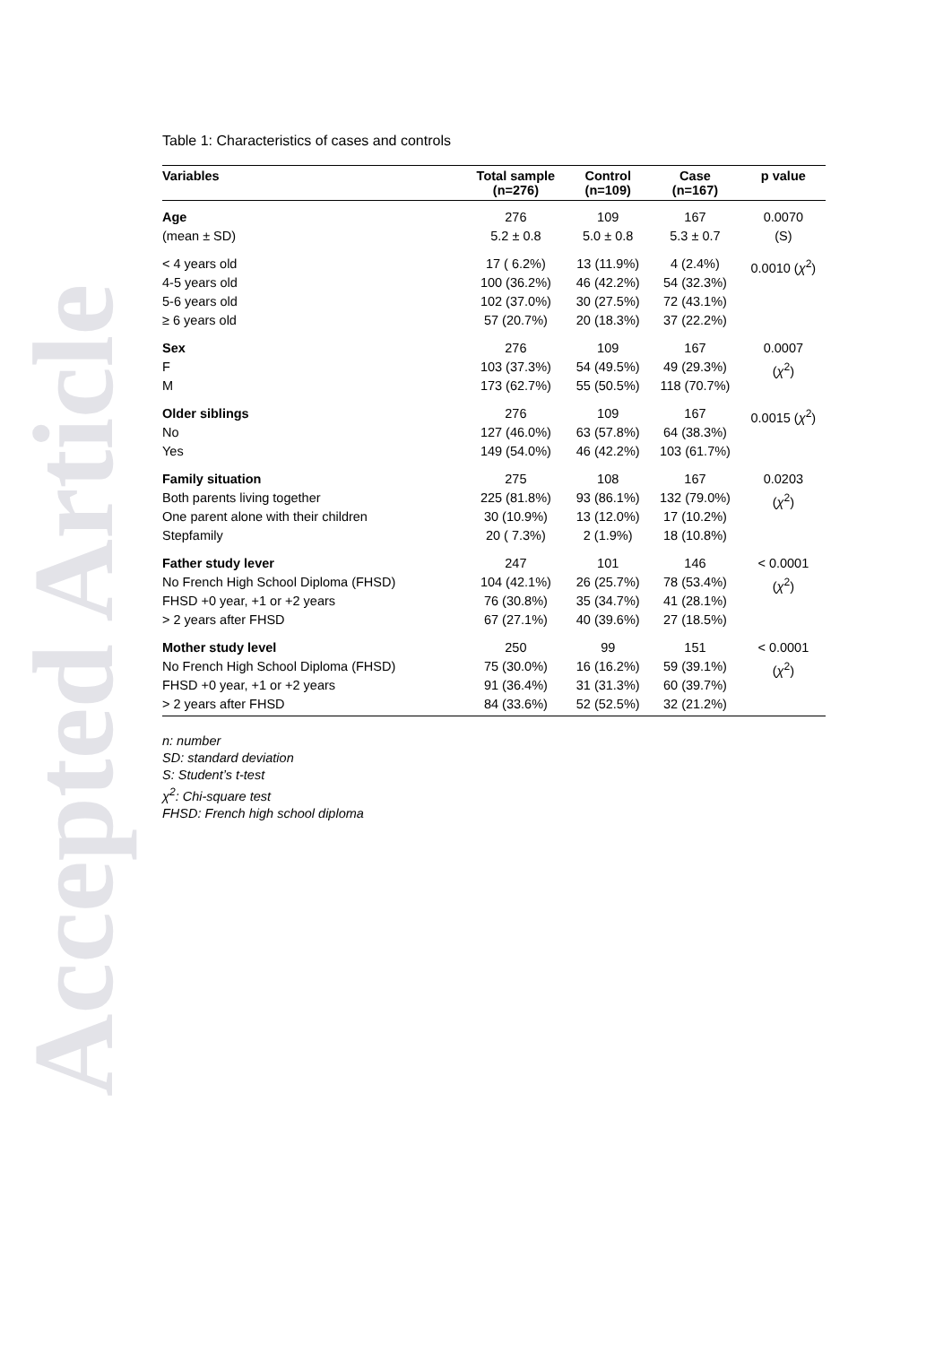Accepted Article
Table 1: Characteristics of cases and controls
| Variables | Total sample (n=276) | Control (n=109) | Case (n=167) | p value |
| --- | --- | --- | --- | --- |
| Age (mean ± SD) | 276 5.2 ± 0.8 | 109 5.0 ± 0.8 | 167 5.3 ± 0.7 | 0.0070 (S) |
| < 4 years old 4-5 years old 5-6 years old ≥ 6 years old | 17 ( 6.2%) 100 (36.2%) 102 (37.0%) 57 (20.7%) | 13 (11.9%) 46 (42.2%) 30 (27.5%) 20 (18.3%) | 4 (2.4%) 54 (32.3%) 72 (43.1%) 37 (22.2%) | 0.0010 ( χ<sup>2</sup>) |
| Sex F M | 276 103 (37.3%) 173 (62.7%) | 109 54 (49.5%) 55 (50.5%) | 167 49 (29.3%) 118 (70.7%) | 0.0007 ( χ<sup>2</sup>) |
| Older siblings No Yes | 276 127 (46.0%) 149 (54.0%) | 109 63 (57.8%) 46 (42.2%) | 167 64 (38.3%) 103 (61.7%) | 0.0015 ( χ<sup>2</sup>) |
| Family situation Both parents living together One parent alone with their children Stepfamily | 275 225 (81.8%) 30 (10.9%) 20 ( 7.3%) | 108 93 (86.1%) 13 (12.0%) 2 (1.9%) | 167 132 (79.0%) 17 (10.2%) 18 (10.8%) | 0.0203 ( χ<sup>2</sup>) |
| Father study lever No French High School Diploma (FHSD) FHSD +0 year, +1 or +2 years > 2 years after FHSD | 247 104 (42.1%) 76 (30.8%) 67 (27.1%) | 101 26 (25.7%) 35 (34.7%) 40 (39.6%) | 146 78 (53.4%) 41 (28.1%) 27 (18.5%) | < 0.0001 ( χ<sup>2</sup>) |
| Mother study level No French High School Diploma (FHSD) FHSD +0 year, +1 or +2 years > 2 years after FHSD | 250 75 (30.0%) 91 (36.4%) 84 (33.6%) | 99 16 (16.2%) 31 (31.3%) 52 (52.5%) | 151 59 (39.1%) 60 (39.7%) 32 (21.2%) | < 0.0001 ( χ<sup>2</sup>) |
n: number
SD: standard deviation
S: Student’s t-test
χ<sup>2</sup>: Chi-square test
FHSD: French high school diploma